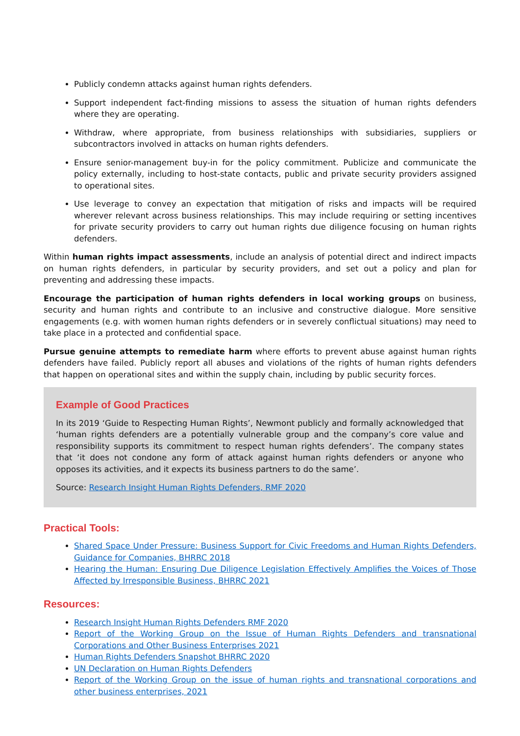Publicly condemn attacks against human rights defenders.
Support independent fact-finding missions to assess the situation of human rights defenders where they are operating.
Withdraw, where appropriate, from business relationships with subsidiaries, suppliers or subcontractors involved in attacks on human rights defenders.
Ensure senior-management buy-in for the policy commitment. Publicize and communicate the policy externally, including to host-state contacts, public and private security providers assigned to operational sites.
Use leverage to convey an expectation that mitigation of risks and impacts will be required wherever relevant across business relationships. This may include requiring or setting incentives for private security providers to carry out human rights due diligence focusing on human rights defenders.
Within human rights impact assessments, include an analysis of potential direct and indirect impacts on human rights defenders, in particular by security providers, and set out a policy and plan for preventing and addressing these impacts.
Encourage the participation of human rights defenders in local working groups on business, security and human rights and contribute to an inclusive and constructive dialogue. More sensitive engagements (e.g. with women human rights defenders or in severely conflictual situations) may need to take place in a protected and confidential space.
Pursue genuine attempts to remediate harm where efforts to prevent abuse against human rights defenders have failed. Publicly report all abuses and violations of the rights of human rights defenders that happen on operational sites and within the supply chain, including by public security forces.
Example of Good Practices
In its 2019 ‘Guide to Respecting Human Rights’, Newmont publicly and formally acknowledged that ‘human rights defenders are a potentially vulnerable group and the company’s core value and responsibility supports its commitment to respect human rights defenders’. The company states that ‘it does not condone any form of attack against human rights defenders or anyone who opposes its activities, and it expects its business partners to do the same’.
Source: Research Insight Human Rights Defenders, RMF 2020
Practical Tools:
Shared Space Under Pressure: Business Support for Civic Freedoms and Human Rights Defenders, Guidance for Companies, BHRRC 2018
Hearing the Human: Ensuring Due Diligence Legislation Effectively Amplifies the Voices of Those Affected by Irresponsible Business, BHRRC 2021
Resources:
Research Insight Human Rights Defenders RMF 2020
Report of the Working Group on the Issue of Human Rights Defenders and transnational Corporations and Other Business Enterprises 2021
Human Rights Defenders Snapshot BHRRC 2020
UN Declaration on Human Rights Defenders
Report of the Working Group on the issue of human rights and transnational corporations and other business enterprises, 2021